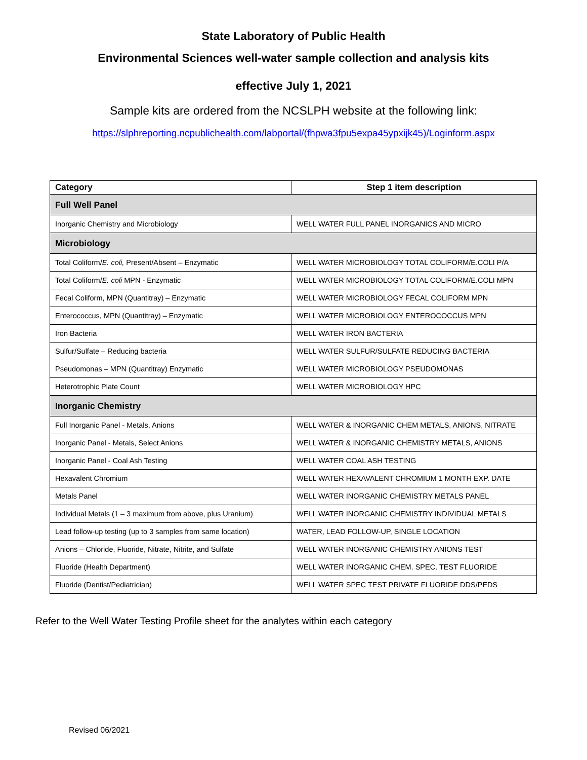State Laboratory of Public Health
Environmental Sciences well-water sample collection and analysis kits
effective July 1, 2021
Sample kits are ordered from the NCSLPH website at the following link:
https://slphreporting.ncpublichealth.com/labportal/(fhpwa3fpu5expa45ypxijk45)/Loginform.aspx
| Category | Step 1 item description |
| --- | --- |
| Full Well Panel | |
| Inorganic Chemistry and Microbiology | WELL WATER FULL PANEL INORGANICS AND MICRO |
| Microbiology | |
| Total Coliform/ E. coli, Present/Absent – Enzymatic | WELL WATER MICROBIOLOGY TOTAL COLIFORM/E.COLI P/A |
| Total Coliform/ E. coli MPN - Enzymatic | WELL WATER MICROBIOLOGY TOTAL COLIFORM/E.COLI MPN |
| Fecal Coliform, MPN (Quantitray) – Enzymatic | WELL WATER MICROBIOLOGY FECAL COLIFORM MPN |
| Enterococcus, MPN (Quantitray) – Enzymatic | WELL WATER MICROBIOLOGY ENTEROCOCCUS MPN |
| Iron Bacteria | WELL WATER IRON BACTERIA |
| Sulfur/Sulfate – Reducing bacteria | WELL WATER SULFUR/SULFATE REDUCING BACTERIA |
| Pseudomonas – MPN (Quantitray) Enzymatic | WELL WATER MICROBIOLOGY PSEUDOMONAS |
| Heterotrophic Plate Count | WELL WATER MICROBIOLOGY HPC |
| Inorganic Chemistry | |
| Full Inorganic Panel - Metals, Anions | WELL WATER & INORGANIC CHEM METALS, ANIONS, NITRATE |
| Inorganic Panel - Metals, Select Anions | WELL WATER & INORGANIC CHEMISTRY METALS, ANIONS |
| Inorganic Panel - Coal Ash Testing | WELL WATER COAL ASH TESTING |
| Hexavalent Chromium | WELL WATER HEXAVALENT CHROMIUM 1 MONTH EXP. DATE |
| Metals Panel | WELL WATER INORGANIC CHEMISTRY METALS PANEL |
| Individual Metals (1 – 3 maximum from above, plus Uranium) | WELL WATER INORGANIC CHEMISTRY INDIVIDUAL METALS |
| Lead follow-up testing (up to 3 samples from same location) | WATER, LEAD FOLLOW-UP, SINGLE LOCATION |
| Anions – Chloride, Fluoride, Nitrate, Nitrite, and Sulfate | WELL WATER INORGANIC CHEMISTRY ANIONS TEST |
| Fluoride (Health Department) | WELL WATER INORGANIC CHEM. SPEC. TEST FLUORIDE |
| Fluoride (Dentist/Pediatrician) | WELL WATER SPEC TEST PRIVATE FLUORIDE DDS/PEDS |
Refer to the Well Water Testing Profile sheet for the analytes within each category
Revised 06/2021